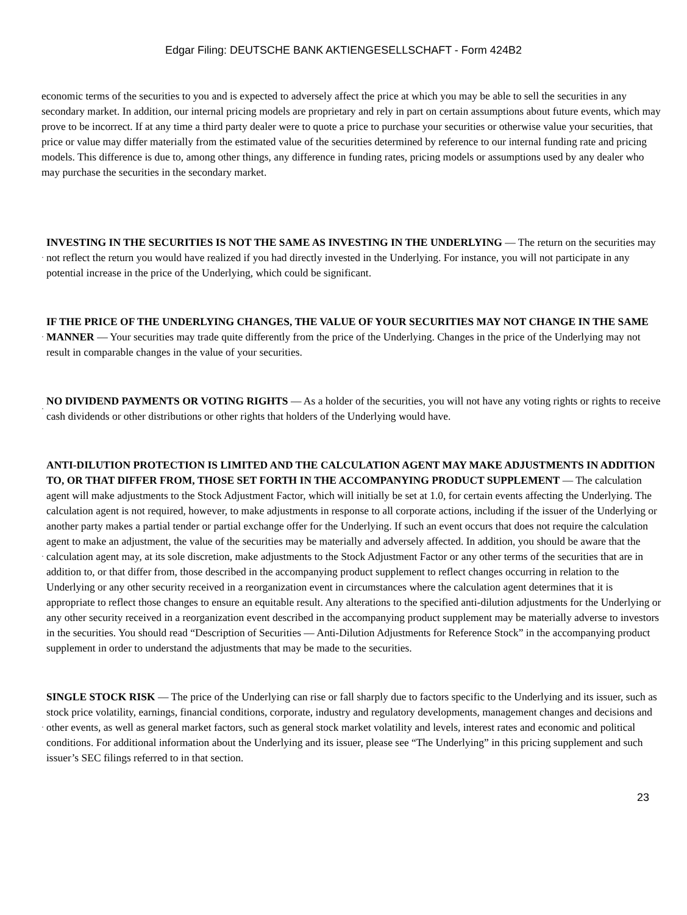Edgar Filing: DEUTSCHE BANK AKTIENGESELLSCHAFT - Form 424B2
economic terms of the securities to you and is expected to adversely affect the price at which you may be able to sell the securities in any secondary market. In addition, our internal pricing models are proprietary and rely in part on certain assumptions about future events, which may prove to be incorrect. If at any time a third party dealer were to quote a price to purchase your securities or otherwise value your securities, that price or value may differ materially from the estimated value of the securities determined by reference to our internal funding rate and pricing models. This difference is due to, among other things, any difference in funding rates, pricing models or assumptions used by any dealer who may purchase the securities in the secondary market.
·
INVESTING IN THE SECURITIES IS NOT THE SAME AS INVESTING IN THE UNDERLYING — The return on the securities may not reflect the return you would have realized if you had directly invested in the Underlying. For instance, you will not participate in any potential increase in the price of the Underlying, which could be significant.
·
IF THE PRICE OF THE UNDERLYING CHANGES, THE VALUE OF YOUR SECURITIES MAY NOT CHANGE IN THE SAME MANNER — Your securities may trade quite differently from the price of the Underlying. Changes in the price of the Underlying may not result in comparable changes in the value of your securities.
·
NO DIVIDEND PAYMENTS OR VOTING RIGHTS — As a holder of the securities, you will not have any voting rights or rights to receive cash dividends or other distributions or other rights that holders of the Underlying would have.
·
ANTI-DILUTION PROTECTION IS LIMITED AND THE CALCULATION AGENT MAY MAKE ADJUSTMENTS IN ADDITION TO, OR THAT DIFFER FROM, THOSE SET FORTH IN THE ACCOMPANYING PRODUCT SUPPLEMENT — The calculation agent will make adjustments to the Stock Adjustment Factor, which will initially be set at 1.0, for certain events affecting the Underlying. The calculation agent is not required, however, to make adjustments in response to all corporate actions, including if the issuer of the Underlying or another party makes a partial tender or partial exchange offer for the Underlying. If such an event occurs that does not require the calculation agent to make an adjustment, the value of the securities may be materially and adversely affected. In addition, you should be aware that the calculation agent may, at its sole discretion, make adjustments to the Stock Adjustment Factor or any other terms of the securities that are in addition to, or that differ from, those described in the accompanying product supplement to reflect changes occurring in relation to the Underlying or any other security received in a reorganization event in circumstances where the calculation agent determines that it is appropriate to reflect those changes to ensure an equitable result. Any alterations to the specified anti-dilution adjustments for the Underlying or any other security received in a reorganization event described in the accompanying product supplement may be materially adverse to investors in the securities. You should read “Description of Securities — Anti-Dilution Adjustments for Reference Stock” in the accompanying product supplement in order to understand the adjustments that may be made to the securities.
·
SINGLE STOCK RISK — The price of the Underlying can rise or fall sharply due to factors specific to the Underlying and its issuer, such as stock price volatility, earnings, financial conditions, corporate, industry and regulatory developments, management changes and decisions and other events, as well as general market factors, such as general stock market volatility and levels, interest rates and economic and political conditions. For additional information about the Underlying and its issuer, please see “The Underlying” in this pricing supplement and such issuer’s SEC filings referred to in that section.
23